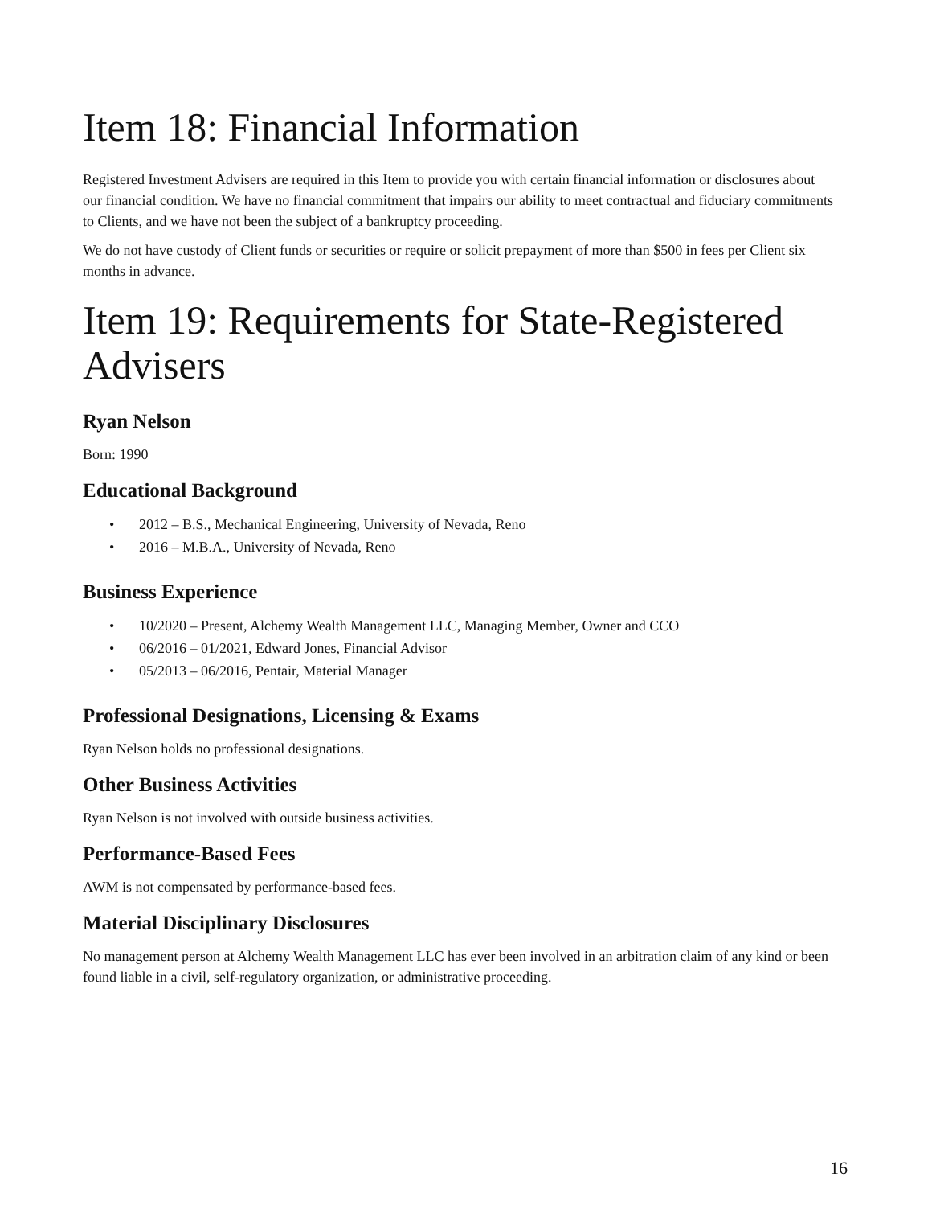Item 18: Financial Information
Registered Investment Advisers are required in this Item to provide you with certain financial information or disclosures about our financial condition. We have no financial commitment that impairs our ability to meet contractual and fiduciary commitments to Clients, and we have not been the subject of a bankruptcy proceeding.
We do not have custody of Client funds or securities or require or solicit prepayment of more than $500 in fees per Client six months in advance.
Item 19: Requirements for State-Registered Advisers
Ryan Nelson
Born: 1990
Educational Background
• 2012 – B.S., Mechanical Engineering, University of Nevada, Reno
• 2016 – M.B.A., University of Nevada, Reno
Business Experience
• 10/2020 – Present, Alchemy Wealth Management LLC, Managing Member, Owner and CCO
• 06/2016 – 01/2021, Edward Jones, Financial Advisor
• 05/2013 – 06/2016, Pentair, Material Manager
Professional Designations, Licensing & Exams
Ryan Nelson holds no professional designations.
Other Business Activities
Ryan Nelson is not involved with outside business activities.
Performance-Based Fees
AWM is not compensated by performance-based fees.
Material Disciplinary Disclosures
No management person at Alchemy Wealth Management LLC has ever been involved in an arbitration claim of any kind or been found liable in a civil, self-regulatory organization, or administrative proceeding.
16